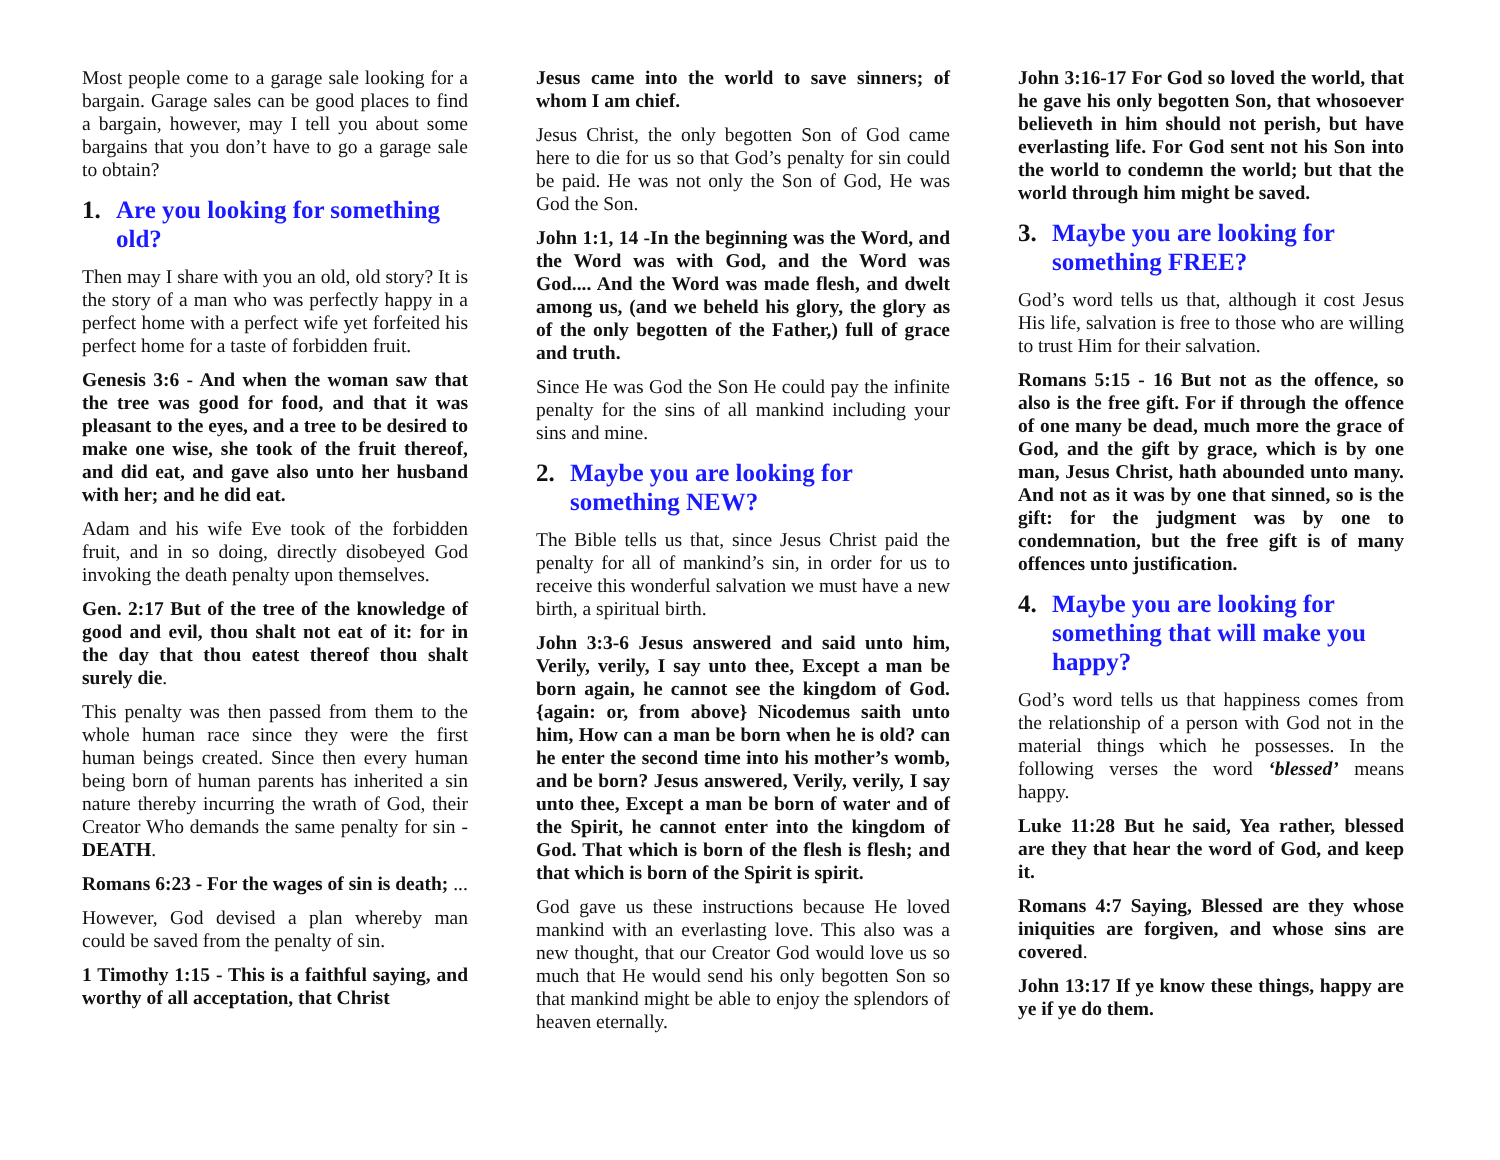Most people come to a garage sale looking for a bargain. Garage sales can be good places to find a bargain, however, may I tell you about some bargains that you don’t have to go a garage sale to obtain?
1. Are you looking for something old?
Then may I share with you an old, old story? It is the story of a man who was perfectly happy in a perfect home with a perfect wife yet forfeited his perfect home for a taste of forbidden fruit.
Genesis 3:6 - And when the woman saw that the tree was good for food, and that it was pleasant to the eyes, and a tree to be desired to make one wise, she took of the fruit thereof, and did eat, and gave also unto her husband with her; and he did eat.
Adam and his wife Eve took of the forbidden fruit, and in so doing, directly disobeyed God invoking the death penalty upon themselves.
Gen. 2:17 But of the tree of the knowledge of good and evil, thou shalt not eat of it: for in the day that thou eatest thereof thou shalt surely die.
This penalty was then passed from them to the whole human race since they were the first human beings created. Since then every human being born of human parents has inherited a sin nature thereby incurring the wrath of God, their Creator Who demands the same penalty for sin - DEATH.
Romans 6:23 - For the wages of sin is death; ...
However, God devised a plan whereby man could be saved from the penalty of sin.
1 Timothy 1:15 - This is a faithful saying, and worthy of all acceptation, that Christ
Jesus came into the world to save sinners; of whom I am chief.
Jesus Christ, the only begotten Son of God came here to die for us so that God’s penalty for sin could be paid. He was not only the Son of God, He was God the Son.
John 1:1, 14 -In the beginning was the Word, and the Word was with God, and the Word was God.... And the Word was made flesh, and dwelt among us, (and we beheld his glory, the glory as of the only begotten of the Father,) full of grace and truth.
Since He was God the Son He could pay the infinite penalty for the sins of all mankind including your sins and mine.
2. Maybe you are looking for something NEW?
The Bible tells us that, since Jesus Christ paid the penalty for all of mankind’s sin, in order for us to receive this wonderful salvation we must have a new birth, a spiritual birth.
John 3:3-6 Jesus answered and said unto him, Verily, verily, I say unto thee, Except a man be born again, he cannot see the kingdom of God. {again: or, from above} Nicodemus saith unto him, How can a man be born when he is old? can he enter the second time into his mother’s womb, and be born? Jesus answered, Verily, verily, I say unto thee, Except a man be born of water and of the Spirit, he cannot enter into the kingdom of God. That which is born of the flesh is flesh; and that which is born of the Spirit is spirit.
God gave us these instructions because He loved mankind with an everlasting love. This also was a new thought, that our Creator God would love us so much that He would send his only begotten Son so that mankind might be able to enjoy the splendors of heaven eternally.
John 3:16-17 For God so loved the world, that he gave his only begotten Son, that whosoever believeth in him should not perish, but have everlasting life. For God sent not his Son into the world to condemn the world; but that the world through him might be saved.
3. Maybe you are looking for something FREE?
God’s word tells us that, although it cost Jesus His life, salvation is free to those who are willing to trust Him for their salvation.
Romans 5:15 - 16 But not as the offence, so also is the free gift. For if through the offence of one many be dead, much more the grace of God, and the gift by grace, which is by one man, Jesus Christ, hath abounded unto many. And not as it was by one that sinned, so is the gift: for the judgment was by one to condemnation, but the free gift is of many offences unto justification.
4. Maybe you are looking for something that will make you happy?
God’s word tells us that happiness comes from the relationship of a person with God not in the material things which he possesses. In the following verses the word ‘blessed’ means happy.
Luke 11:28 But he said, Yea rather, blessed are they that hear the word of God, and keep it.
Romans 4:7 Saying, Blessed are they whose iniquities are forgiven, and whose sins are covered.
John 13:17 If ye know these things, happy are ye if ye do them.